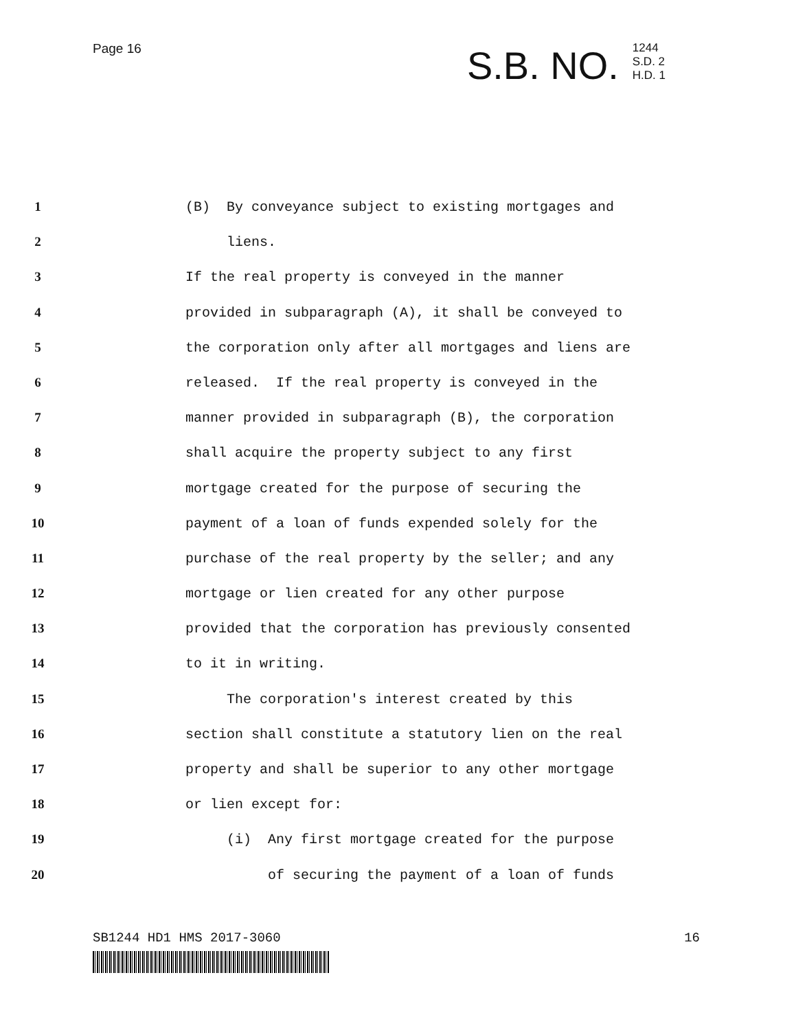Page 16
S.B. NO.
1244
S.D. 2
H.D. 1
1 (B) By conveyance subject to existing mortgages and
2 liens.
3 If the real property is conveyed in the manner
4 provided in subparagraph (A), it shall be conveyed to
5 the corporation only after all mortgages and liens are
6 released. If the real property is conveyed in the
7 manner provided in subparagraph (B), the corporation
8 shall acquire the property subject to any first
9 mortgage created for the purpose of securing the
10 payment of a loan of funds expended solely for the
11 purchase of the real property by the seller; and any
12 mortgage or lien created for any other purpose
13 provided that the corporation has previously consented
14 to it in writing.
15 The corporation's interest created by this
16 section shall constitute a statutory lien on the real
17 property and shall be superior to any other mortgage
18 or lien except for:
19 (i) Any first mortgage created for the purpose
20 of securing the payment of a loan of funds
SB1244 HD1 HMS 2017-3060 16